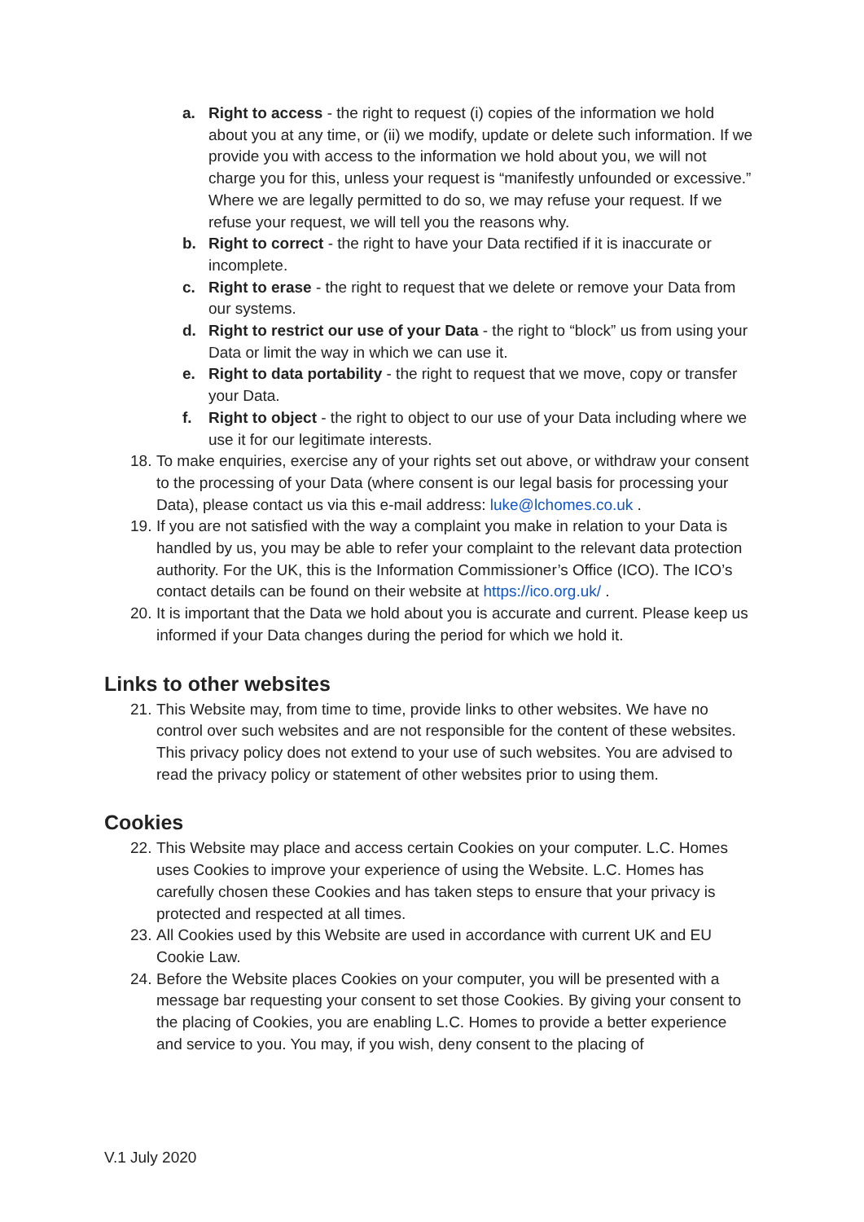a. Right to access - the right to request (i) copies of the information we hold about you at any time, or (ii) we modify, update or delete such information. If we provide you with access to the information we hold about you, we will not charge you for this, unless your request is “manifestly unfounded or excessive.” Where we are legally permitted to do so, we may refuse your request. If we refuse your request, we will tell you the reasons why.
b. Right to correct - the right to have your Data rectified if it is inaccurate or incomplete.
c. Right to erase - the right to request that we delete or remove your Data from our systems.
d. Right to restrict our use of your Data - the right to “block” us from using your Data or limit the way in which we can use it.
e. Right to data portability - the right to request that we move, copy or transfer your Data.
f. Right to object - the right to object to our use of your Data including where we use it for our legitimate interests.
18. To make enquiries, exercise any of your rights set out above, or withdraw your consent to the processing of your Data (where consent is our legal basis for processing your Data), please contact us via this e-mail address: luke@lchomes.co.uk .
19. If you are not satisfied with the way a complaint you make in relation to your Data is handled by us, you may be able to refer your complaint to the relevant data protection authority. For the UK, this is the Information Commissioner’s Office (ICO). The ICO’s contact details can be found on their website at https://ico.org.uk/ .
20. It is important that the Data we hold about you is accurate and current. Please keep us informed if your Data changes during the period for which we hold it.
Links to other websites
21. This Website may, from time to time, provide links to other websites. We have no control over such websites and are not responsible for the content of these websites. This privacy policy does not extend to your use of such websites. You are advised to read the privacy policy or statement of other websites prior to using them.
Cookies
22. This Website may place and access certain Cookies on your computer. L.C. Homes uses Cookies to improve your experience of using the Website. L.C. Homes has carefully chosen these Cookies and has taken steps to ensure that your privacy is protected and respected at all times.
23. All Cookies used by this Website are used in accordance with current UK and EU Cookie Law.
24. Before the Website places Cookies on your computer, you will be presented with a message bar requesting your consent to set those Cookies. By giving your consent to the placing of Cookies, you are enabling L.C. Homes to provide a better experience and service to you. You may, if you wish, deny consent to the placing of
V.1 July 2020